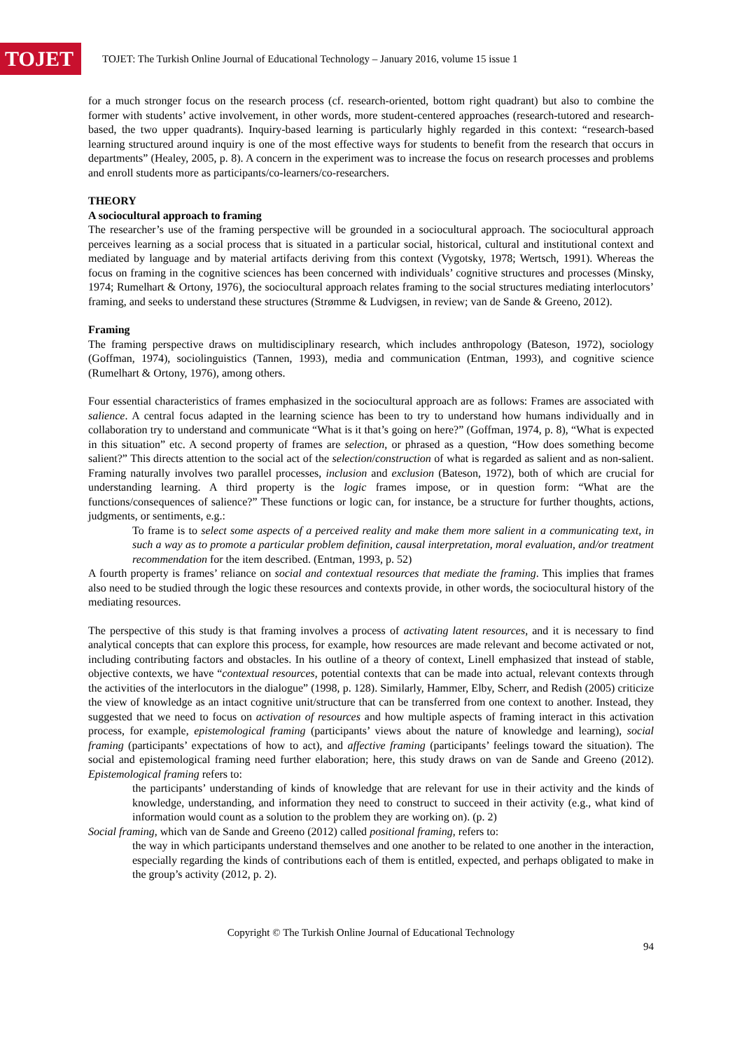TOJET
TOJET: The Turkish Online Journal of Educational Technology – January 2016, volume 15 issue 1
for a much stronger focus on the research process (cf. research-oriented, bottom right quadrant) but also to combine the former with students’ active involvement, in other words, more student-centered approaches (research-tutored and research-based, the two upper quadrants). Inquiry-based learning is particularly highly regarded in this context: “research-based learning structured around inquiry is one of the most effective ways for students to benefit from the research that occurs in departments” (Healey, 2005, p. 8). A concern in the experiment was to increase the focus on research processes and problems and enroll students more as participants/co-learners/co-researchers.
THEORY
A sociocultural approach to framing
The researcher’s use of the framing perspective will be grounded in a sociocultural approach. The sociocultural approach perceives learning as a social process that is situated in a particular social, historical, cultural and institutional context and mediated by language and by material artifacts deriving from this context (Vygotsky, 1978; Wertsch, 1991). Whereas the focus on framing in the cognitive sciences has been concerned with individuals’ cognitive structures and processes (Minsky, 1974; Rumelhart & Ortony, 1976), the sociocultural approach relates framing to the social structures mediating interlocutors’ framing, and seeks to understand these structures (Strømme & Ludvigsen, in review; van de Sande & Greeno, 2012).
Framing
The framing perspective draws on multidisciplinary research, which includes anthropology (Bateson, 1972), sociology (Goffman, 1974), sociolinguistics (Tannen, 1993), media and communication (Entman, 1993), and cognitive science (Rumelhart & Ortony, 1976), among others.
Four essential characteristics of frames emphasized in the sociocultural approach are as follows: Frames are associated with salience. A central focus adapted in the learning science has been to try to understand how humans individually and in collaboration try to understand and communicate “What is it that’s going on here?” (Goffman, 1974, p. 8), “What is expected in this situation” etc. A second property of frames are selection, or phrased as a question, “How does something become salient?” This directs attention to the social act of the selection/construction of what is regarded as salient and as non-salient. Framing naturally involves two parallel processes, inclusion and exclusion (Bateson, 1972), both of which are crucial for understanding learning. A third property is the logic frames impose, or in question form: “What are the functions/consequences of salience?” These functions or logic can, for instance, be a structure for further thoughts, actions, judgments, or sentiments, e.g.:
To frame is to select some aspects of a perceived reality and make them more salient in a communicating text, in such a way as to promote a particular problem definition, causal interpretation, moral evaluation, and/or treatment recommendation for the item described. (Entman, 1993, p. 52)
A fourth property is frames’ reliance on social and contextual resources that mediate the framing. This implies that frames also need to be studied through the logic these resources and contexts provide, in other words, the sociocultural history of the mediating resources.
The perspective of this study is that framing involves a process of activating latent resources, and it is necessary to find analytical concepts that can explore this process, for example, how resources are made relevant and become activated or not, including contributing factors and obstacles. In his outline of a theory of context, Linell emphasized that instead of stable, objective contexts, we have “contextual resources, potential contexts that can be made into actual, relevant contexts through the activities of the interlocutors in the dialogue” (1998, p. 128). Similarly, Hammer, Elby, Scherr, and Redish (2005) criticize the view of knowledge as an intact cognitive unit/structure that can be transferred from one context to another. Instead, they suggested that we need to focus on activation of resources and how multiple aspects of framing interact in this activation process, for example, epistemological framing (participants’ views about the nature of knowledge and learning), social framing (participants’ expectations of how to act), and affective framing (participants’ feelings toward the situation). The social and epistemological framing need further elaboration; here, this study draws on van de Sande and Greeno (2012). Epistemological framing refers to:
the participants’ understanding of kinds of knowledge that are relevant for use in their activity and the kinds of knowledge, understanding, and information they need to construct to succeed in their activity (e.g., what kind of information would count as a solution to the problem they are working on). (p. 2)
Social framing, which van de Sande and Greeno (2012) called positional framing, refers to:
the way in which participants understand themselves and one another to be related to one another in the interaction, especially regarding the kinds of contributions each of them is entitled, expected, and perhaps obligated to make in the group’s activity (2012, p. 2).
Copyright © The Turkish Online Journal of Educational Technology
94